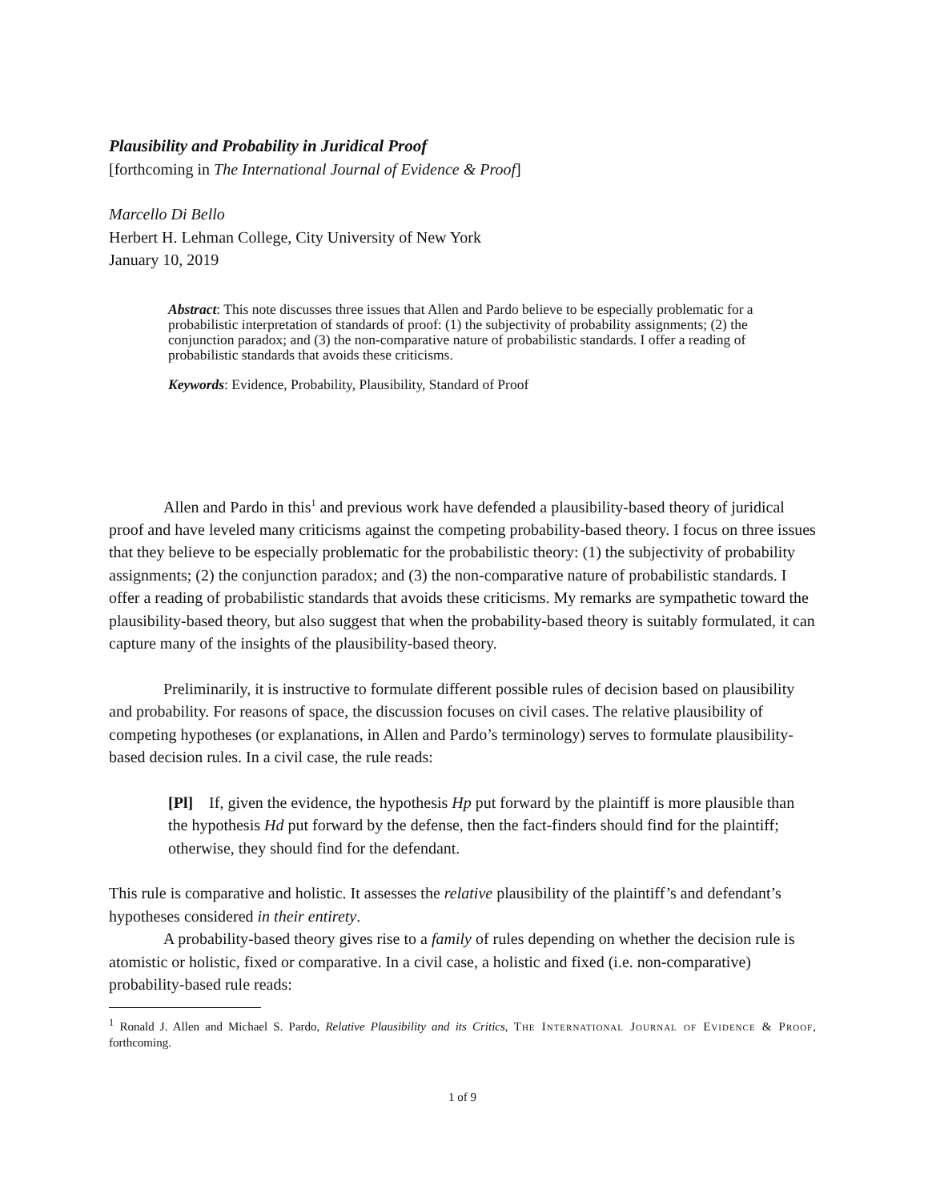Plausibility and Probability in Juridical Proof
[forthcoming in The International Journal of Evidence & Proof]
Marcello Di Bello
Herbert H. Lehman College, City University of New York
January 10, 2019
Abstract: This note discusses three issues that Allen and Pardo believe to be especially problematic for a probabilistic interpretation of standards of proof: (1) the subjectivity of probability assignments; (2) the conjunction paradox; and (3) the non-comparative nature of probabilistic standards. I offer a reading of probabilistic standards that avoids these criticisms.
Keywords: Evidence, Probability, Plausibility, Standard of Proof
Allen and Pardo in this<sup>1</sup> and previous work have defended a plausibility-based theory of juridical proof and have leveled many criticisms against the competing probability-based theory. I focus on three issues that they believe to be especially problematic for the probabilistic theory: (1) the subjectivity of probability assignments; (2) the conjunction paradox; and (3) the non-comparative nature of probabilistic standards. I offer a reading of probabilistic standards that avoids these criticisms. My remarks are sympathetic toward the plausibility-based theory, but also suggest that when the probability-based theory is suitably formulated, it can capture many of the insights of the plausibility-based theory.
Preliminarily, it is instructive to formulate different possible rules of decision based on plausibility and probability. For reasons of space, the discussion focuses on civil cases. The relative plausibility of competing hypotheses (or explanations, in Allen and Pardo’s terminology) serves to formulate plausibility-based decision rules. In a civil case, the rule reads:
[Pl] If, given the evidence, the hypothesis Hp put forward by the plaintiff is more plausible than the hypothesis Hd put forward by the defense, then the fact-finders should find for the plaintiff; otherwise, they should find for the defendant.
This rule is comparative and holistic. It assesses the relative plausibility of the plaintiff’s and defendant’s hypotheses considered in their entirety.
A probability-based theory gives rise to a family of rules depending on whether the decision rule is atomistic or holistic, fixed or comparative. In a civil case, a holistic and fixed (i.e. non-comparative) probability-based rule reads:
<sup>1</sup> Ronald J. Allen and Michael S. Pardo, Relative Plausibility and its Critics, The International Journal of Evidence & Proof, forthcoming.
1 of 9